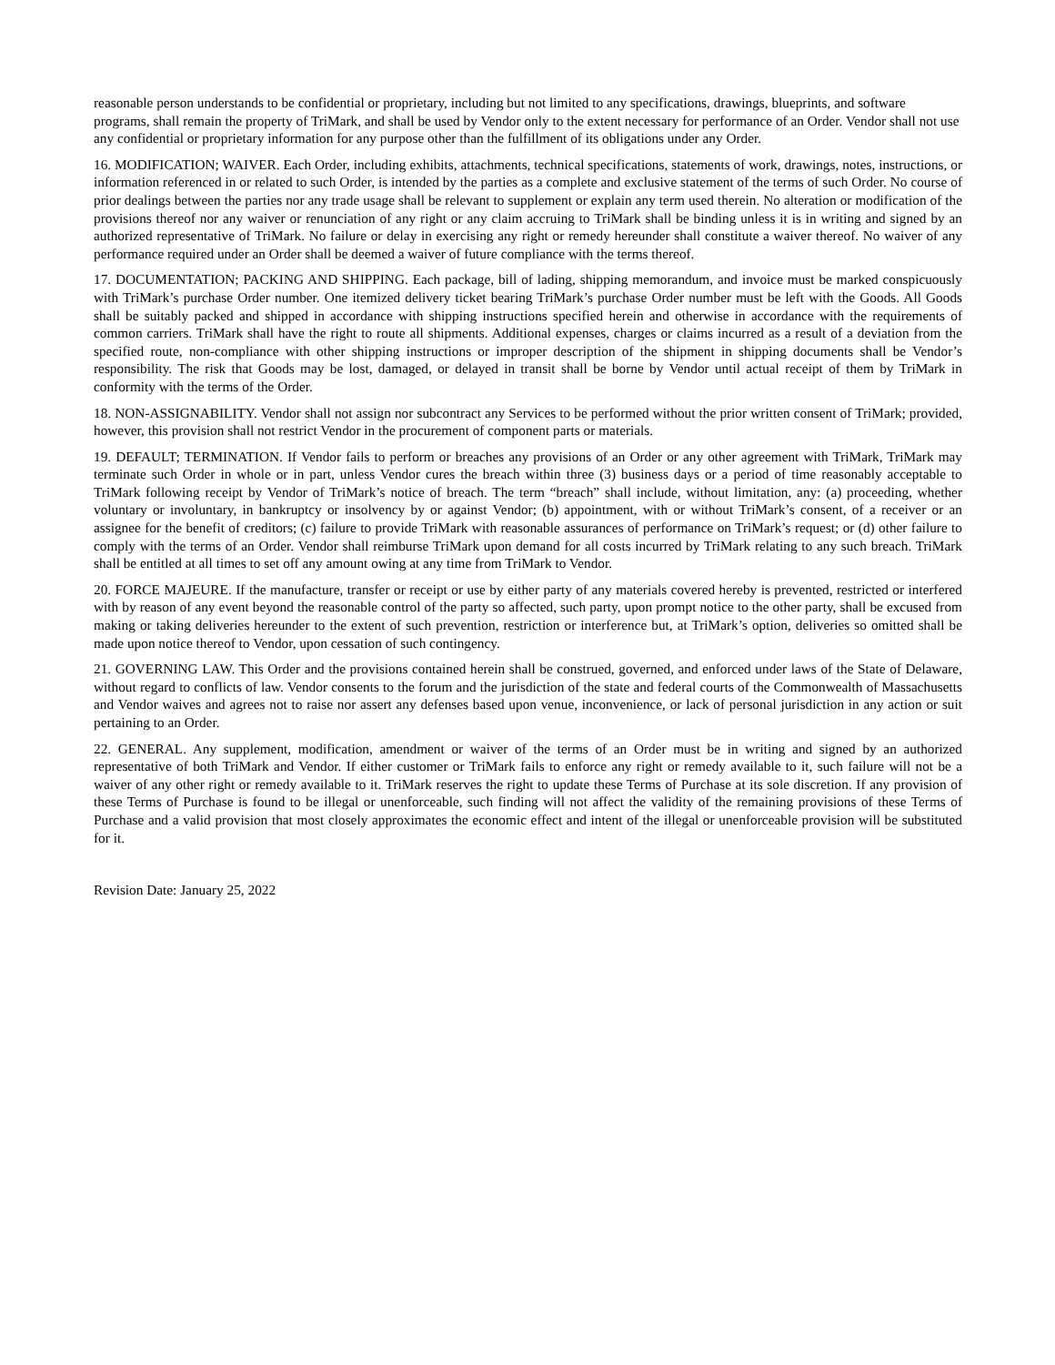reasonable person understands to be confidential or proprietary, including but not limited to any specifications, drawings, blueprints, and software programs, shall remain the property of TriMark, and shall be used by Vendor only to the extent necessary for performance of an Order. Vendor shall not use any confidential or proprietary information for any purpose other than the fulfillment of its obligations under any Order.
16. MODIFICATION; WAIVER. Each Order, including exhibits, attachments, technical specifications, statements of work, drawings, notes, instructions, or information referenced in or related to such Order, is intended by the parties as a complete and exclusive statement of the terms of such Order. No course of prior dealings between the parties nor any trade usage shall be relevant to supplement or explain any term used therein. No alteration or modification of the provisions thereof nor any waiver or renunciation of any right or any claim accruing to TriMark shall be binding unless it is in writing and signed by an authorized representative of TriMark. No failure or delay in exercising any right or remedy hereunder shall constitute a waiver thereof. No waiver of any performance required under an Order shall be deemed a waiver of future compliance with the terms thereof.
17. DOCUMENTATION; PACKING AND SHIPPING. Each package, bill of lading, shipping memorandum, and invoice must be marked conspicuously with TriMark’s purchase Order number. One itemized delivery ticket bearing TriMark’s purchase Order number must be left with the Goods. All Goods shall be suitably packed and shipped in accordance with shipping instructions specified herein and otherwise in accordance with the requirements of common carriers. TriMark shall have the right to route all shipments. Additional expenses, charges or claims incurred as a result of a deviation from the specified route, non-compliance with other shipping instructions or improper description of the shipment in shipping documents shall be Vendor’s responsibility. The risk that Goods may be lost, damaged, or delayed in transit shall be borne by Vendor until actual receipt of them by TriMark in conformity with the terms of the Order.
18. NON-ASSIGNABILITY. Vendor shall not assign nor subcontract any Services to be performed without the prior written consent of TriMark; provided, however, this provision shall not restrict Vendor in the procurement of component parts or materials.
19. DEFAULT; TERMINATION. If Vendor fails to perform or breaches any provisions of an Order or any other agreement with TriMark, TriMark may terminate such Order in whole or in part, unless Vendor cures the breach within three (3) business days or a period of time reasonably acceptable to TriMark following receipt by Vendor of TriMark’s notice of breach. The term “breach” shall include, without limitation, any: (a) proceeding, whether voluntary or involuntary, in bankruptcy or insolvency by or against Vendor; (b) appointment, with or without TriMark’s consent, of a receiver or an assignee for the benefit of creditors; (c) failure to provide TriMark with reasonable assurances of performance on TriMark’s request; or (d) other failure to comply with the terms of an Order. Vendor shall reimburse TriMark upon demand for all costs incurred by TriMark relating to any such breach. TriMark shall be entitled at all times to set off any amount owing at any time from TriMark to Vendor.
20. FORCE MAJEURE. If the manufacture, transfer or receipt or use by either party of any materials covered hereby is prevented, restricted or interfered with by reason of any event beyond the reasonable control of the party so affected, such party, upon prompt notice to the other party, shall be excused from making or taking deliveries hereunder to the extent of such prevention, restriction or interference but, at TriMark’s option, deliveries so omitted shall be made upon notice thereof to Vendor, upon cessation of such contingency.
21. GOVERNING LAW. This Order and the provisions contained herein shall be construed, governed, and enforced under laws of the State of Delaware, without regard to conflicts of law. Vendor consents to the forum and the jurisdiction of the state and federal courts of the Commonwealth of Massachusetts and Vendor waives and agrees not to raise nor assert any defenses based upon venue, inconvenience, or lack of personal jurisdiction in any action or suit pertaining to an Order.
22. GENERAL. Any supplement, modification, amendment or waiver of the terms of an Order must be in writing and signed by an authorized representative of both TriMark and Vendor. If either customer or TriMark fails to enforce any right or remedy available to it, such failure will not be a waiver of any other right or remedy available to it. TriMark reserves the right to update these Terms of Purchase at its sole discretion. If any provision of these Terms of Purchase is found to be illegal or unenforceable, such finding will not affect the validity of the remaining provisions of these Terms of Purchase and a valid provision that most closely approximates the economic effect and intent of the illegal or unenforceable provision will be substituted for it.
Revision Date: January 25, 2022